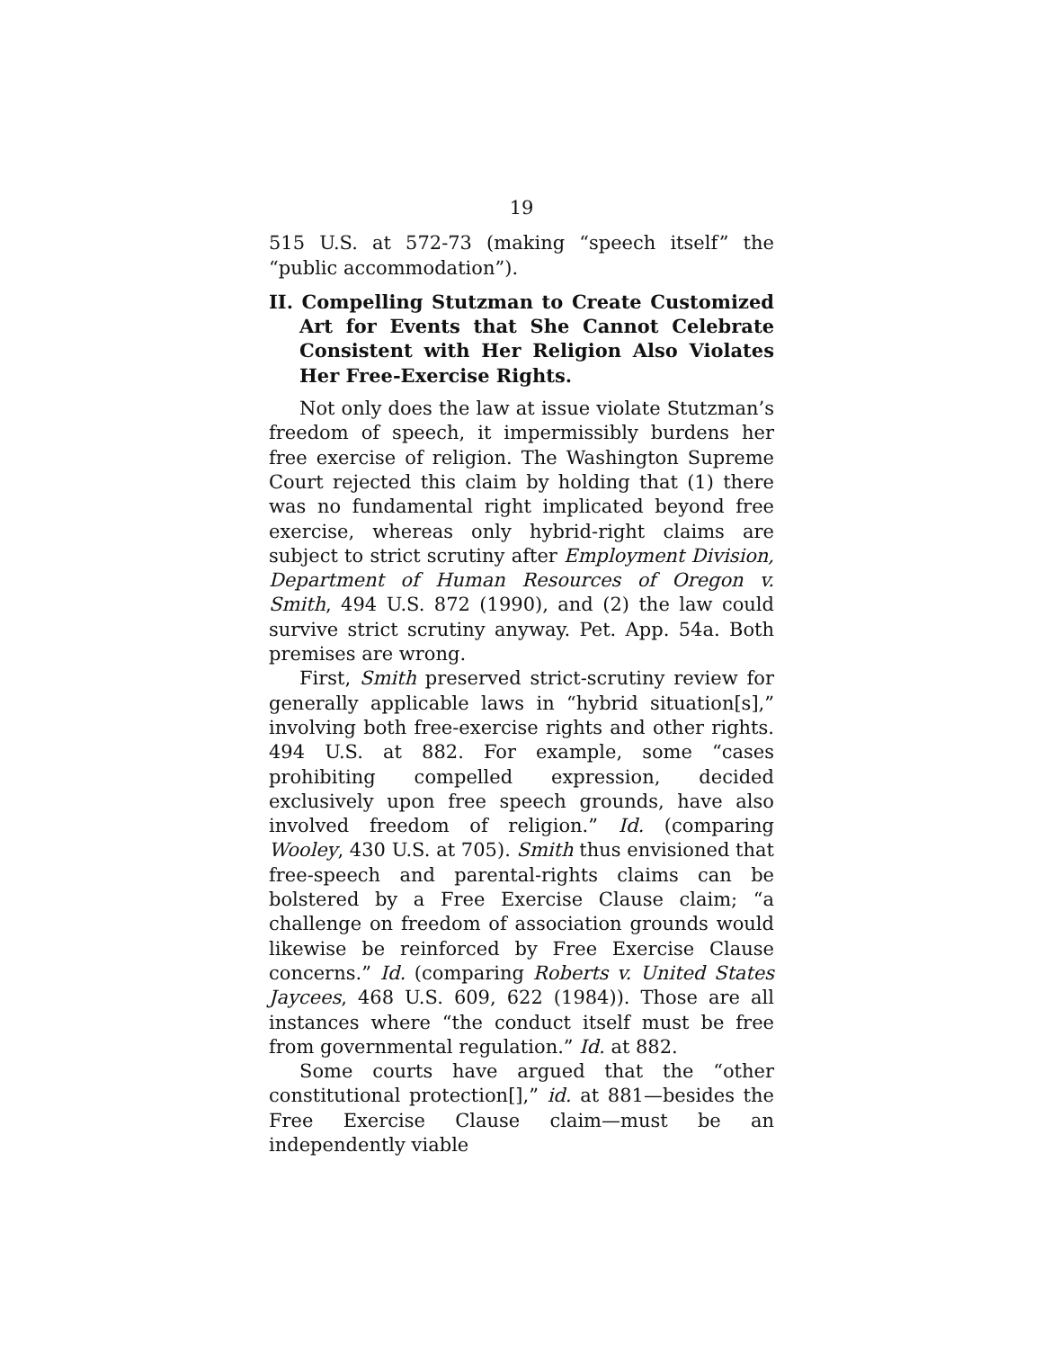19
515 U.S. at 572-73 (making “speech itself” the “public accommodation”).
II. Compelling Stutzman to Create Customized Art for Events that She Cannot Celebrate Consistent with Her Religion Also Violates Her Free-Exercise Rights.
Not only does the law at issue violate Stutzman’s freedom of speech, it impermissibly burdens her free exercise of religion. The Washington Supreme Court rejected this claim by holding that (1) there was no fundamental right implicated beyond free exercise, whereas only hybrid-right claims are subject to strict scrutiny after Employment Division, Department of Human Resources of Oregon v. Smith, 494 U.S. 872 (1990), and (2) the law could survive strict scrutiny anyway. Pet. App. 54a. Both premises are wrong.
First, Smith preserved strict-scrutiny review for generally applicable laws in “hybrid situation[s],” involving both free-exercise rights and other rights. 494 U.S. at 882. For example, some “cases prohibiting compelled expression, decided exclusively upon free speech grounds, have also involved freedom of religion.” Id. (comparing Wooley, 430 U.S. at 705). Smith thus envisioned that free-speech and parental-rights claims can be bolstered by a Free Exercise Clause claim; “a challenge on freedom of association grounds would likewise be reinforced by Free Exercise Clause concerns.” Id. (comparing Roberts v. United States Jaycees, 468 U.S. 609, 622 (1984)). Those are all instances where “the conduct itself must be free from governmental regulation.” Id. at 882.
Some courts have argued that the “other constitutional protection[],” id. at 881—besides the Free Exercise Clause claim—must be an independently viable